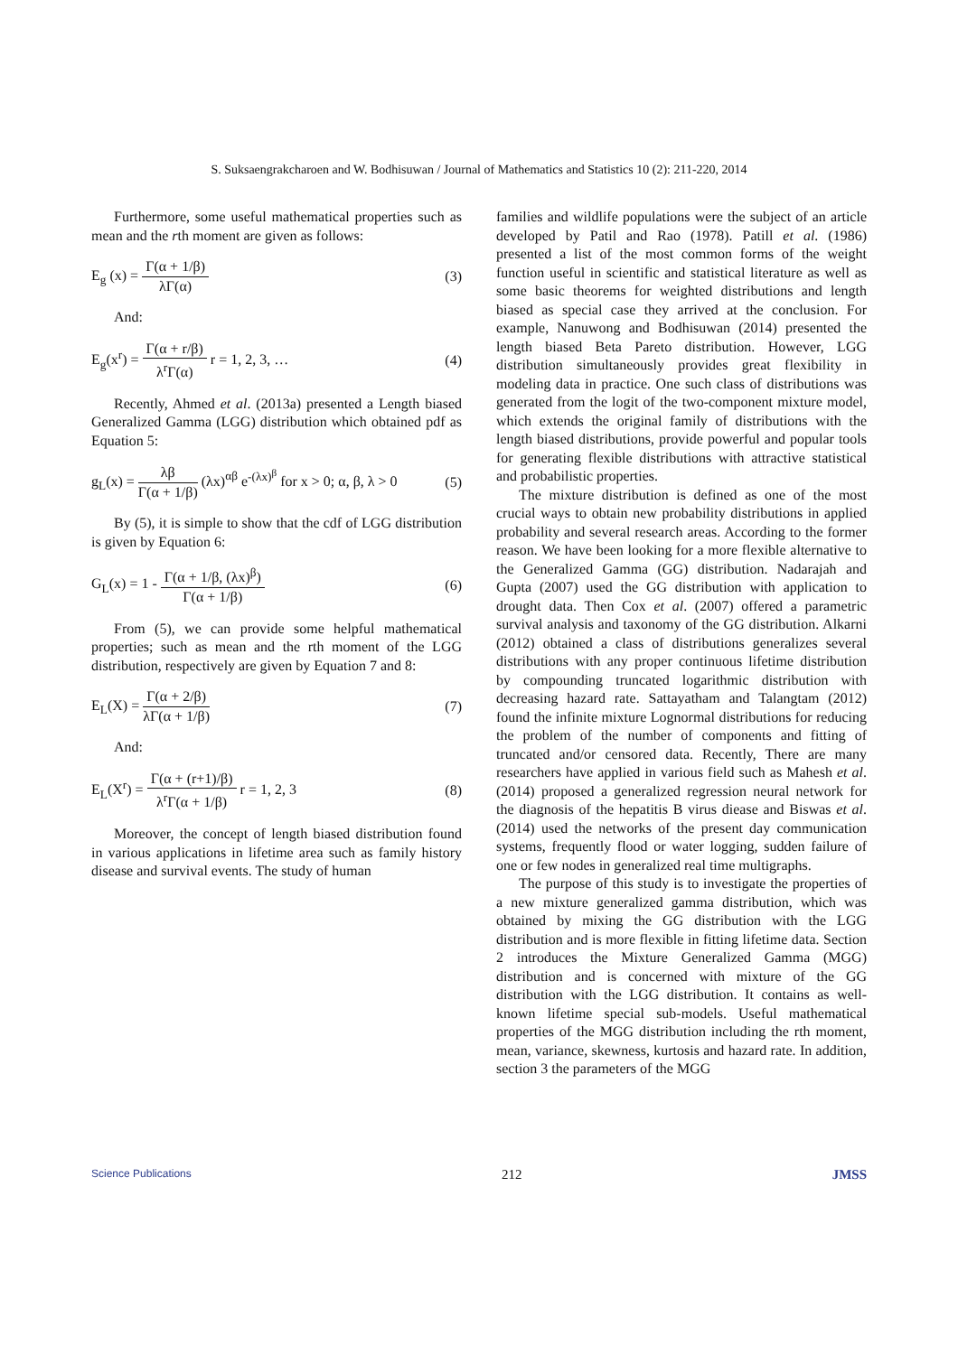S. Suksaengrakcharoen and W. Bodhisuwan / Journal of Mathematics and Statistics 10 (2): 211-220, 2014
Furthermore, some useful mathematical properties such as mean and the rth moment are given as follows:
E<sub>g</sub> (x) = Γ(α + 1/β) λΓ(α) (3)
And:
E<sub>g</sub>(x<sup>r</sup>) = Γ(α + r/β) λ<sup>r</sup>Γ(α) r = 1, 2, 3, … (4)
Recently, Ahmed et al. (2013a) presented a Length biased Generalized Gamma (LGG) distribution which obtained pdf as Equation 5:
g<sub>L</sub>(x) = λβ Γ(α + 1/β) (λx)<sup>αβ</sup> e<sup>-(λx)<sup>β</sup></sup> for x > 0; α, β, λ > 0 (5)
By (5), it is simple to show that the cdf of LGG distribution is given by Equation 6:
G<sub>L</sub>(x) = 1 - Γ(α + 1/β, (λx)<sup>β</sup>) Γ(α + 1/β) (6)
From (5), we can provide some helpful mathematical properties; such as mean and the rth moment of the LGG distribution, respectively are given by Equation 7 and 8:
E<sub>L</sub>(X) = Γ(α + 2/β) λΓ(α + 1/β) (7)
And:
E<sub>L</sub>(X<sup>r</sup>) = Γ(α + (r+1)/β) λ<sup>r</sup>Γ(α + 1/β) r = 1, 2, 3 (8)
Moreover, the concept of length biased distribution found in various applications in lifetime area such as family history disease and survival events. The study of human
families and wildlife populations were the subject of an article developed by Patil and Rao (1978). Patill et al. (1986) presented a list of the most common forms of the weight function useful in scientific and statistical literature as well as some basic theorems for weighted distributions and length biased as special case they arrived at the conclusion. For example, Nanuwong and Bodhisuwan (2014) presented the length biased Beta Pareto distribution. However, LGG distribution simultaneously provides great flexibility in modeling data in practice. One such class of distributions was generated from the logit of the two-component mixture model, which extends the original family of distributions with the length biased distributions, provide powerful and popular tools for generating flexible distributions with attractive statistical and probabilistic properties.
The mixture distribution is defined as one of the most crucial ways to obtain new probability distributions in applied probability and several research areas. According to the former reason. We have been looking for a more flexible alternative to the Generalized Gamma (GG) distribution. Nadarajah and Gupta (2007) used the GG distribution with application to drought data. Then Cox et al. (2007) offered a parametric survival analysis and taxonomy of the GG distribution. Alkarni (2012) obtained a class of distributions generalizes several distributions with any proper continuous lifetime distribution by compounding truncated logarithmic distribution with decreasing hazard rate. Sattayatham and Talangtam (2012) found the infinite mixture Lognormal distributions for reducing the problem of the number of components and fitting of truncated and/or censored data. Recently, There are many researchers have applied in various field such as Mahesh et al. (2014) proposed a generalized regression neural network for the diagnosis of the hepatitis B virus diease and Biswas et al. (2014) used the networks of the present day communication systems, frequently flood or water logging, sudden failure of one or few nodes in generalized real time multigraphs.
The purpose of this study is to investigate the properties of a new mixture generalized gamma distribution, which was obtained by mixing the GG distribution with the LGG distribution and is more flexible in fitting lifetime data. Section 2 introduces the Mixture Generalized Gamma (MGG) distribution and is concerned with mixture of the GG distribution with the LGG distribution. It contains as well-known lifetime special sub-models. Useful mathematical properties of the MGG distribution including the rth moment, mean, variance, skewness, kurtosis and hazard rate. In addition, section 3 the parameters of the MGG
Science Publications 212 JMSS